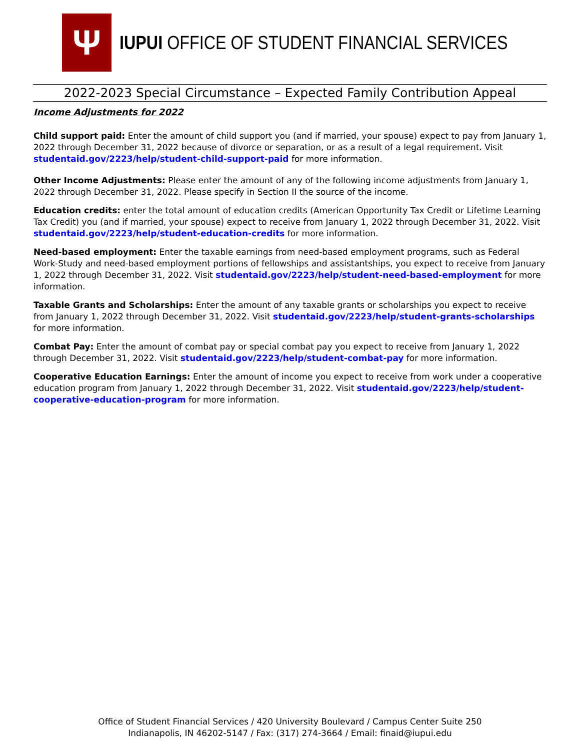Ψ
IUPUI OFFICE OF STUDENT FINANCIAL SERVICES
2022-2023 Special Circumstance – Expected Family Contribution Appeal
Income Adjustments for 2022
Child support paid: Enter the amount of child support you (and if married, your spouse) expect to pay from January 1, 2022 through December 31, 2022 because of divorce or separation, or as a result of a legal requirement. Visit studentaid.gov/2223/help/student-child-support-paid for more information.
Other Income Adjustments: Please enter the amount of any of the following income adjustments from January 1, 2022 through December 31, 2022. Please specify in Section II the source of the income.
Education credits: enter the total amount of education credits (American Opportunity Tax Credit or Lifetime Learning Tax Credit) you (and if married, your spouse) expect to receive from January 1, 2022 through December 31, 2022. Visit studentaid.gov/2223/help/student-education-credits for more information.
Need-based employment: Enter the taxable earnings from need-based employment programs, such as Federal Work-Study and need-based employment portions of fellowships and assistantships, you expect to receive from January 1, 2022 through December 31, 2022. Visit studentaid.gov/2223/help/student-need-based-employment for more information.
Taxable Grants and Scholarships: Enter the amount of any taxable grants or scholarships you expect to receive from January 1, 2022 through December 31, 2022. Visit studentaid.gov/2223/help/student-grants-scholarships for more information.
Combat Pay: Enter the amount of combat pay or special combat pay you expect to receive from January 1, 2022 through December 31, 2022. Visit studentaid.gov/2223/help/student-combat-pay for more information.
Cooperative Education Earnings: Enter the amount of income you expect to receive from work under a cooperative education program from January 1, 2022 through December 31, 2022. Visit studentaid.gov/2223/help/student-cooperative-education-program for more information.
Office of Student Financial Services / 420 University Boulevard / Campus Center Suite 250
Indianapolis, IN 46202-5147 / Fax: (317) 274-3664 / Email: finaid@iupui.edu